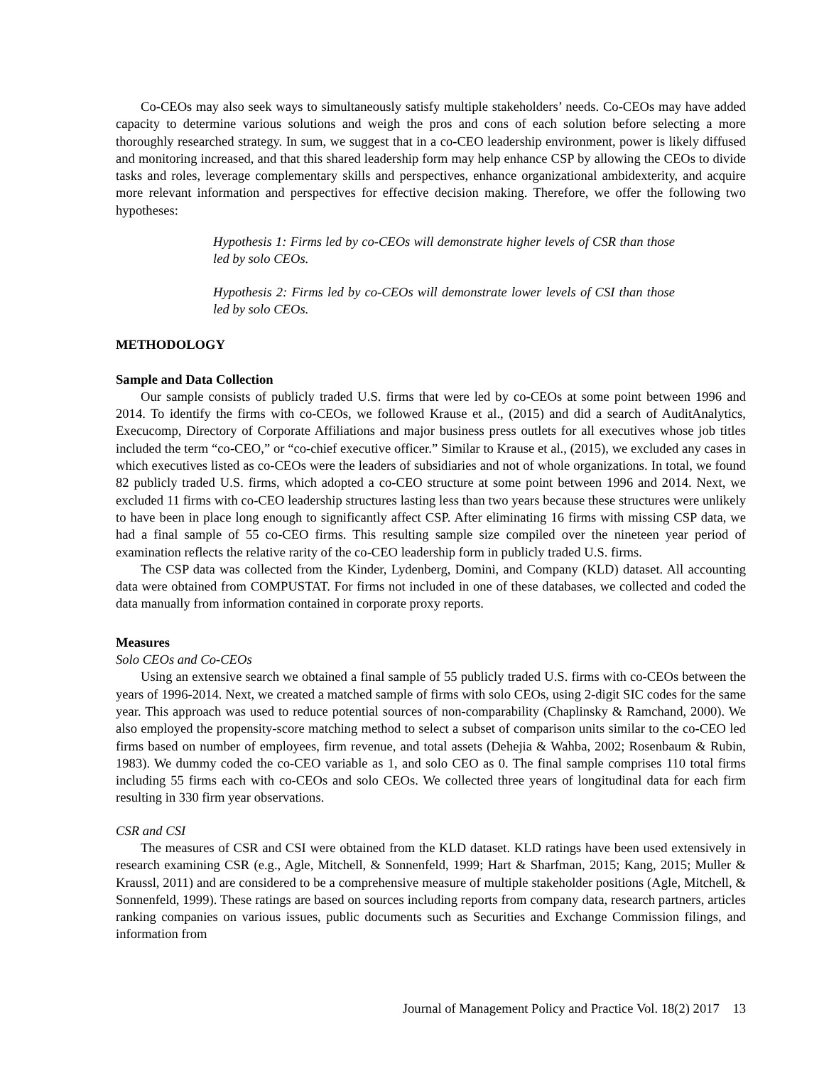Co-CEOs may also seek ways to simultaneously satisfy multiple stakeholders’ needs. Co-CEOs may have added capacity to determine various solutions and weigh the pros and cons of each solution before selecting a more thoroughly researched strategy. In sum, we suggest that in a co-CEO leadership environment, power is likely diffused and monitoring increased, and that this shared leadership form may help enhance CSP by allowing the CEOs to divide tasks and roles, leverage complementary skills and perspectives, enhance organizational ambidexterity, and acquire more relevant information and perspectives for effective decision making. Therefore, we offer the following two hypotheses:
Hypothesis 1: Firms led by co-CEOs will demonstrate higher levels of CSR than those led by solo CEOs.
Hypothesis 2: Firms led by co-CEOs will demonstrate lower levels of CSI than those led by solo CEOs.
METHODOLOGY
Sample and Data Collection
Our sample consists of publicly traded U.S. firms that were led by co-CEOs at some point between 1996 and 2014. To identify the firms with co-CEOs, we followed Krause et al., (2015) and did a search of AuditAnalytics, Execucomp, Directory of Corporate Affiliations and major business press outlets for all executives whose job titles included the term “co-CEO,” or “co-chief executive officer.” Similar to Krause et al., (2015), we excluded any cases in which executives listed as co-CEOs were the leaders of subsidiaries and not of whole organizations. In total, we found 82 publicly traded U.S. firms, which adopted a co-CEO structure at some point between 1996 and 2014. Next, we excluded 11 firms with co-CEO leadership structures lasting less than two years because these structures were unlikely to have been in place long enough to significantly affect CSP. After eliminating 16 firms with missing CSP data, we had a final sample of 55 co-CEO firms. This resulting sample size compiled over the nineteen year period of examination reflects the relative rarity of the co-CEO leadership form in publicly traded U.S. firms.
The CSP data was collected from the Kinder, Lydenberg, Domini, and Company (KLD) dataset. All accounting data were obtained from COMPUSTAT. For firms not included in one of these databases, we collected and coded the data manually from information contained in corporate proxy reports.
Measures
Solo CEOs and Co-CEOs
Using an extensive search we obtained a final sample of 55 publicly traded U.S. firms with co-CEOs between the years of 1996-2014. Next, we created a matched sample of firms with solo CEOs, using 2-digit SIC codes for the same year. This approach was used to reduce potential sources of non-comparability (Chaplinsky & Ramchand, 2000). We also employed the propensity-score matching method to select a subset of comparison units similar to the co-CEO led firms based on number of employees, firm revenue, and total assets (Dehejia & Wahba, 2002; Rosenbaum & Rubin, 1983). We dummy coded the co-CEO variable as 1, and solo CEO as 0. The final sample comprises 110 total firms including 55 firms each with co-CEOs and solo CEOs. We collected three years of longitudinal data for each firm resulting in 330 firm year observations.
CSR and CSI
The measures of CSR and CSI were obtained from the KLD dataset. KLD ratings have been used extensively in research examining CSR (e.g., Agle, Mitchell, & Sonnenfeld, 1999; Hart & Sharfman, 2015; Kang, 2015; Muller & Kraussl, 2011) and are considered to be a comprehensive measure of multiple stakeholder positions (Agle, Mitchell, & Sonnenfeld, 1999). These ratings are based on sources including reports from company data, research partners, articles ranking companies on various issues, public documents such as Securities and Exchange Commission filings, and information from
Journal of Management Policy and Practice Vol. 18(2) 2017 13